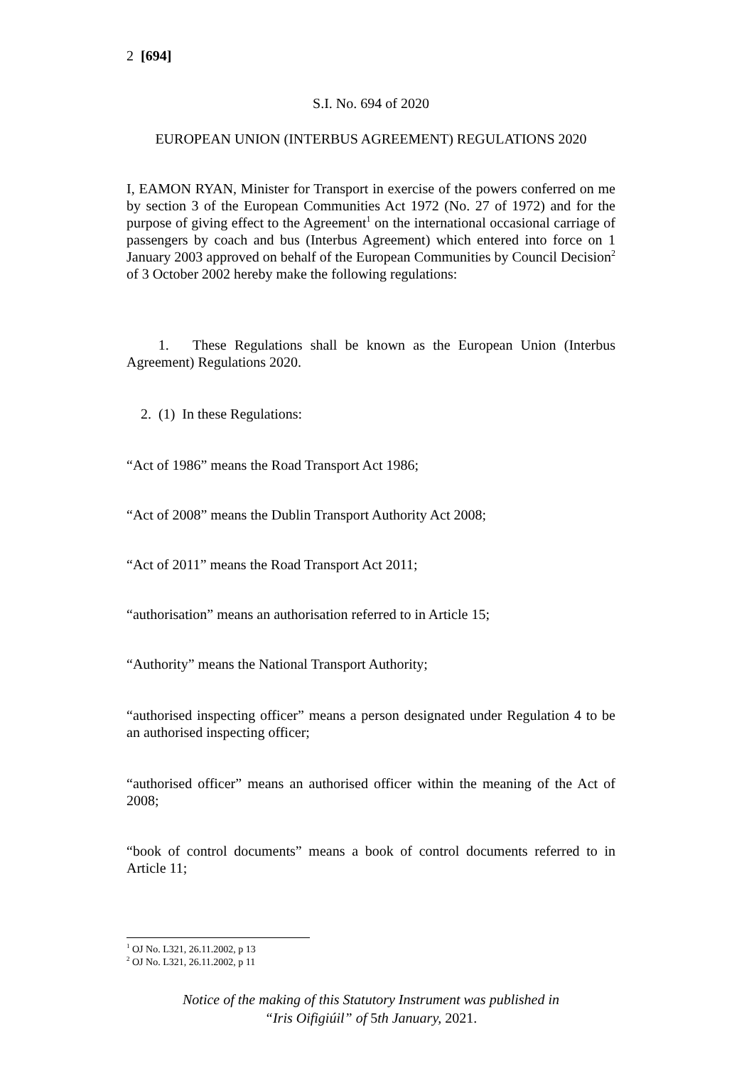2 [694]
S.I. No. 694 of 2020
EUROPEAN UNION (INTERBUS AGREEMENT) REGULATIONS 2020
I, EAMON RYAN, Minister for Transport in exercise of the powers conferred on me by section 3 of the European Communities Act 1972 (No. 27 of 1972) and for the purpose of giving effect to the Agreement<sup>1</sup> on the international occasional carriage of passengers by coach and bus (Interbus Agreement) which entered into force on 1 January 2003 approved on behalf of the European Communities by Council Decision<sup>2</sup> of 3 October 2002 hereby make the following regulations:
1. These Regulations shall be known as the European Union (Interbus Agreement) Regulations 2020.
2. (1) In these Regulations:
“Act of 1986” means the Road Transport Act 1986;
“Act of 2008” means the Dublin Transport Authority Act 2008;
“Act of 2011” means the Road Transport Act 2011;
“authorisation” means an authorisation referred to in Article 15;
“Authority” means the National Transport Authority;
“authorised inspecting officer” means a person designated under Regulation 4 to be an authorised inspecting officer;
“authorised officer” means an authorised officer within the meaning of the Act of 2008;
“book of control documents” means a book of control documents referred to in Article 11;
<sup>1</sup> OJ No. L321, 26.11.2002, p 13
<sup>2</sup> OJ No. L321, 26.11.2002, p 11
Notice of the making of this Statutory Instrument was published in
“Iris Oifigiúil” of 5th January, 2021.